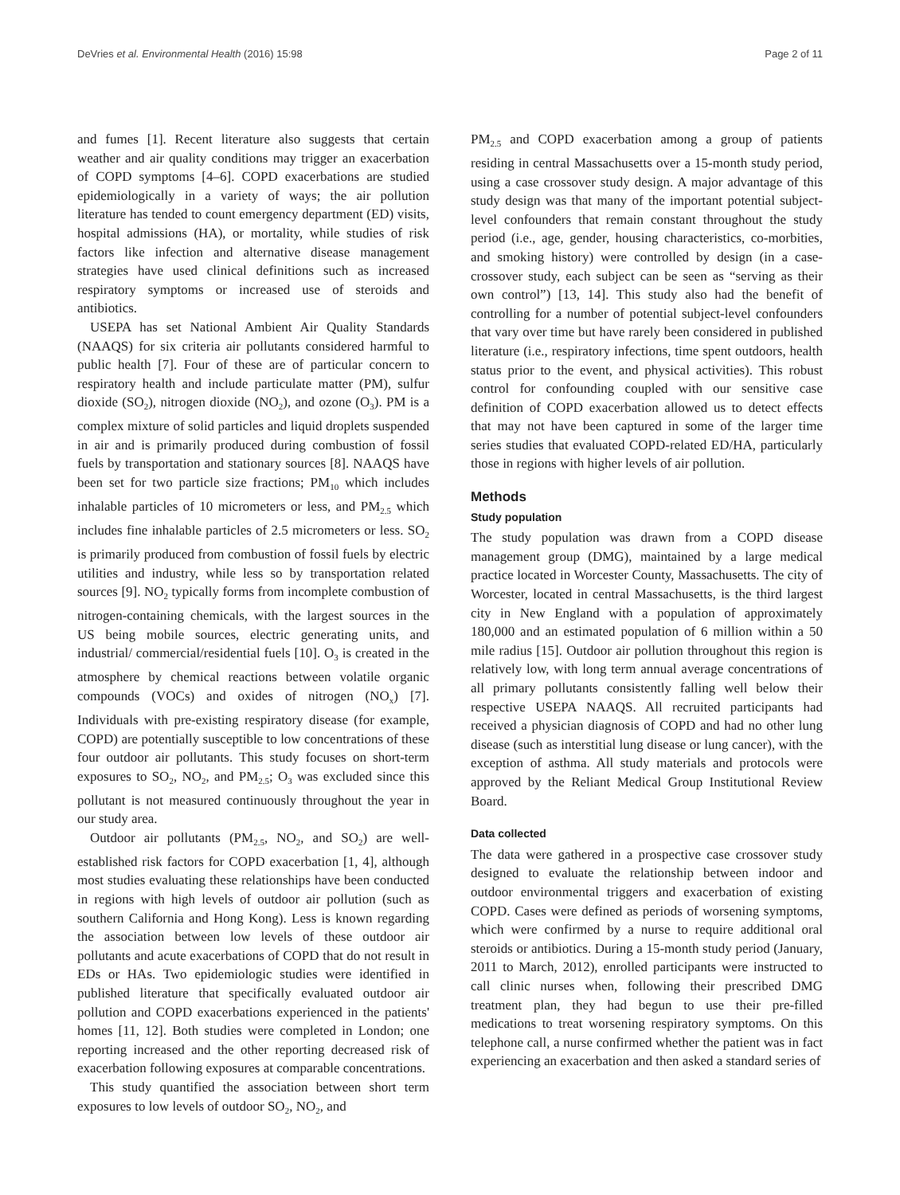DeVries et al. Environmental Health (2016) 15:98 Page 2 of 11
and fumes [1]. Recent literature also suggests that certain weather and air quality conditions may trigger an exacerbation of COPD symptoms [4–6]. COPD exacerbations are studied epidemiologically in a variety of ways; the air pollution literature has tended to count emergency department (ED) visits, hospital admissions (HA), or mortality, while studies of risk factors like infection and alternative disease management strategies have used clinical definitions such as increased respiratory symptoms or increased use of steroids and antibiotics.
USEPA has set National Ambient Air Quality Standards (NAAQS) for six criteria air pollutants considered harmful to public health [7]. Four of these are of particular concern to respiratory health and include particulate matter (PM), sulfur dioxide (SO<sub>2</sub>), nitrogen dioxide (NO<sub>2</sub>), and ozone (O<sub>3</sub>). PM is a complex mixture of solid particles and liquid droplets suspended in air and is primarily produced during combustion of fossil fuels by transportation and stationary sources [8]. NAAQS have been set for two particle size fractions; PM<sub>10</sub> which includes inhalable particles of 10 micrometers or less, and PM<sub>2.5</sub> which includes fine inhalable particles of 2.5 micrometers or less. SO<sub>2</sub> is primarily produced from combustion of fossil fuels by electric utilities and industry, while less so by transportation related sources [9]. NO<sub>2</sub> typically forms from incomplete combustion of nitrogen-containing chemicals, with the largest sources in the US being mobile sources, electric generating units, and industrial/ commercial/residential fuels [10]. O<sub>3</sub> is created in the atmosphere by chemical reactions between volatile organic compounds (VOCs) and oxides of nitrogen (NO<sub>x</sub>) [7]. Individuals with pre-existing respiratory disease (for example, COPD) are potentially susceptible to low concentrations of these four outdoor air pollutants. This study focuses on short-term exposures to SO<sub>2</sub>, NO<sub>2</sub>, and PM<sub>2.5</sub>; O<sub>3</sub> was excluded since this pollutant is not measured continuously throughout the year in our study area.
Outdoor air pollutants (PM<sub>2.5</sub>, NO<sub>2</sub>, and SO<sub>2</sub>) are well-established risk factors for COPD exacerbation [1, 4], although most studies evaluating these relationships have been conducted in regions with high levels of outdoor air pollution (such as southern California and Hong Kong). Less is known regarding the association between low levels of these outdoor air pollutants and acute exacerbations of COPD that do not result in EDs or HAs. Two epidemiologic studies were identified in published literature that specifically evaluated outdoor air pollution and COPD exacerbations experienced in the patients' homes [11, 12]. Both studies were completed in London; one reporting increased and the other reporting decreased risk of exacerbation following exposures at comparable concentrations.
This study quantified the association between short term exposures to low levels of outdoor SO<sub>2</sub>, NO<sub>2</sub>, and
PM<sub>2.5</sub> and COPD exacerbation among a group of patients residing in central Massachusetts over a 15-month study period, using a case crossover study design. A major advantage of this study design was that many of the important potential subject-level confounders that remain constant throughout the study period (i.e., age, gender, housing characteristics, co-morbities, and smoking history) were controlled by design (in a case-crossover study, each subject can be seen as “serving as their own control”) [13, 14]. This study also had the benefit of controlling for a number of potential subject-level confounders that vary over time but have rarely been considered in published literature (i.e., respiratory infections, time spent outdoors, health status prior to the event, and physical activities). This robust control for confounding coupled with our sensitive case definition of COPD exacerbation allowed us to detect effects that may not have been captured in some of the larger time series studies that evaluated COPD-related ED/HA, particularly those in regions with higher levels of air pollution.
Methods
Study population
The study population was drawn from a COPD disease management group (DMG), maintained by a large medical practice located in Worcester County, Massachusetts. The city of Worcester, located in central Massachusetts, is the third largest city in New England with a population of approximately 180,000 and an estimated population of 6 million within a 50 mile radius [15]. Outdoor air pollution throughout this region is relatively low, with long term annual average concentrations of all primary pollutants consistently falling well below their respective USEPA NAAQS. All recruited participants had received a physician diagnosis of COPD and had no other lung disease (such as interstitial lung disease or lung cancer), with the exception of asthma. All study materials and protocols were approved by the Reliant Medical Group Institutional Review Board.
Data collected
The data were gathered in a prospective case crossover study designed to evaluate the relationship between indoor and outdoor environmental triggers and exacerbation of existing COPD. Cases were defined as periods of worsening symptoms, which were confirmed by a nurse to require additional oral steroids or antibiotics. During a 15-month study period (January, 2011 to March, 2012), enrolled participants were instructed to call clinic nurses when, following their prescribed DMG treatment plan, they had begun to use their pre-filled medications to treat worsening respiratory symptoms. On this telephone call, a nurse confirmed whether the patient was in fact experiencing an exacerbation and then asked a standard series of